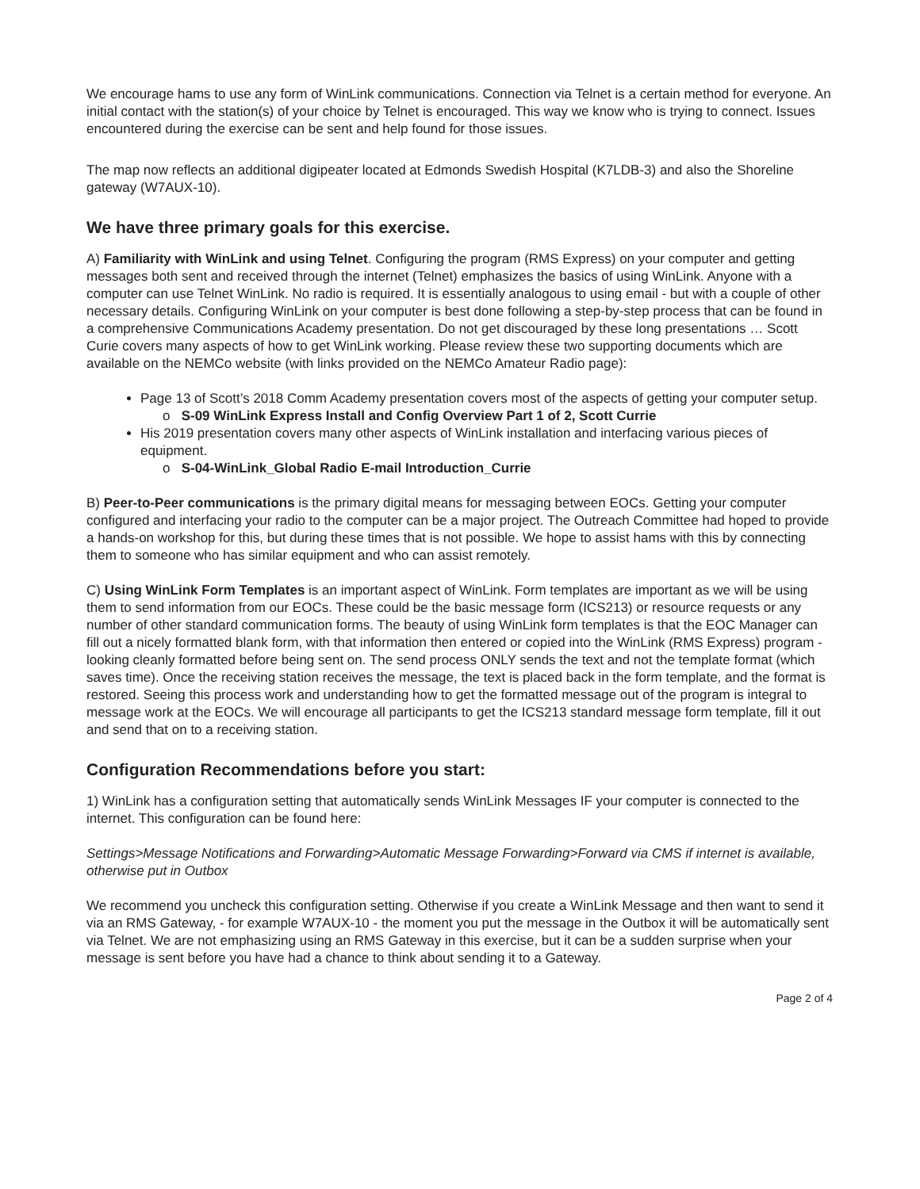We encourage hams to use any form of WinLink communications. Connection via Telnet is a certain method for everyone. An initial contact with the station(s) of your choice by Telnet is encouraged. This way we know who is trying to connect. Issues encountered during the exercise can be sent and help found for those issues.
The map now reflects an additional digipeater located at Edmonds Swedish Hospital (K7LDB-3) and also the Shoreline gateway (W7AUX-10).
We have three primary goals for this exercise.
A) Familiarity with WinLink and using Telnet. Configuring the program (RMS Express) on your computer and getting messages both sent and received through the internet (Telnet) emphasizes the basics of using WinLink. Anyone with a computer can use Telnet WinLink. No radio is required. It is essentially analogous to using email - but with a couple of other necessary details. Configuring WinLink on your computer is best done following a step-by-step process that can be found in a comprehensive Communications Academy presentation. Do not get discouraged by these long presentations … Scott Curie covers many aspects of how to get WinLink working. Please review these two supporting documents which are available on the NEMCo website (with links provided on the NEMCo Amateur Radio page):
Page 13 of Scott’s 2018 Comm Academy presentation covers most of the aspects of getting your computer setup.
o S-09 WinLink Express Install and Config Overview Part 1 of 2, Scott Currie
His 2019 presentation covers many other aspects of WinLink installation and interfacing various pieces of equipment.
o S-04-WinLink_Global Radio E-mail Introduction_Currie
B) Peer-to-Peer communications is the primary digital means for messaging between EOCs. Getting your computer configured and interfacing your radio to the computer can be a major project. The Outreach Committee had hoped to provide a hands-on workshop for this, but during these times that is not possible. We hope to assist hams with this by connecting them to someone who has similar equipment and who can assist remotely.
C) Using WinLink Form Templates is an important aspect of WinLink. Form templates are important as we will be using them to send information from our EOCs. These could be the basic message form (ICS213) or resource requests or any number of other standard communication forms. The beauty of using WinLink form templates is that the EOC Manager can fill out a nicely formatted blank form, with that information then entered or copied into the WinLink (RMS Express) program - looking cleanly formatted before being sent on. The send process ONLY sends the text and not the template format (which saves time). Once the receiving station receives the message, the text is placed back in the form template, and the format is restored. Seeing this process work and understanding how to get the formatted message out of the program is integral to message work at the EOCs. We will encourage all participants to get the ICS213 standard message form template, fill it out and send that on to a receiving station.
Configuration Recommendations before you start:
1) WinLink has a configuration setting that automatically sends WinLink Messages IF your computer is connected to the internet. This configuration can be found here:
Settings>Message Notifications and Forwarding>Automatic Message Forwarding>Forward via CMS if internet is available, otherwise put in Outbox
We recommend you uncheck this configuration setting. Otherwise if you create a WinLink Message and then want to send it via an RMS Gateway, - for example W7AUX-10 - the moment you put the message in the Outbox it will be automatically sent via Telnet. We are not emphasizing using an RMS Gateway in this exercise, but it can be a sudden surprise when your message is sent before you have had a chance to think about sending it to a Gateway.
Page 2 of 4